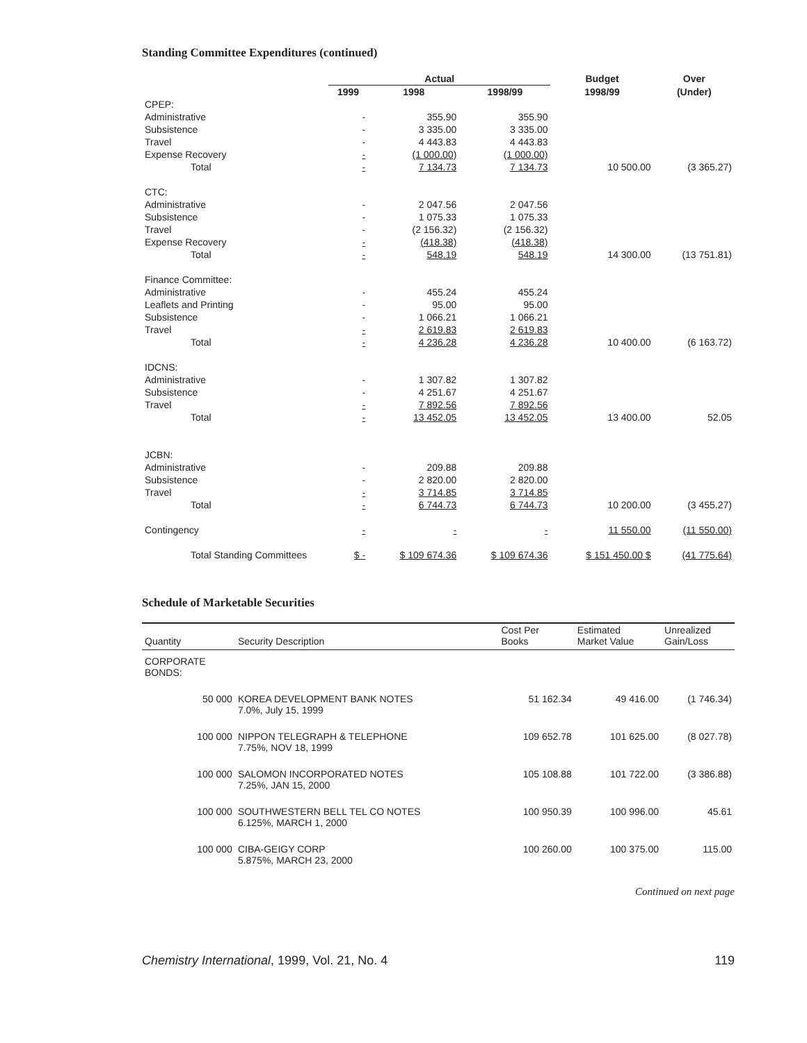Standing Committee Expenditures (continued)
| | Actual | | | Budget | Over |
| --- | --- | --- | --- | --- | --- |
| | 1999 | 1998 | 1998/99 | 1998/99 | (Under) |
| CPEP: | | | | | |
| Administrative | - | 355.90 | 355.90 | | |
| Subsistence | - | 3 335.00 | 3 335.00 | | |
| Travel | - | 4 443.83 | 4 443.83 | | |
| Expense Recovery | - | (1 000.00) | (1 000.00) | | |
| Total | - | 7 134.73 | 7 134.73 | 10 500.00 | (3 365.27) |
| CTC: | | | | | |
| Administrative | - | 2 047.56 | 2 047.56 | | |
| Subsistence | - | 1 075.33 | 1 075.33 | | |
| Travel | - | (2 156.32) | (2 156.32) | | |
| Expense Recovery | - | (418.38) | (418.38) | | |
| Total | - | 548.19 | 548.19 | 14 300.00 | (13 751.81) |
| Finance Committee: | | | | | |
| Administrative | - | 455.24 | 455.24 | | |
| Leaflets and Printing | - | 95.00 | 95.00 | | |
| Subsistence | - | 1 066.21 | 1 066.21 | | |
| Travel | - | 2 619.83 | 2 619.83 | | |
| Total | - | 4 236.28 | 4 236.28 | 10 400.00 | (6 163.72) |
| IDCNS: | | | | | |
| Administrative | - | 1 307.82 | 1 307.82 | | |
| Subsistence | - | 4 251.67 | 4 251.67 | | |
| Travel | - | 7 892.56 | 7 892.56 | | |
| Total | - | 13 452.05 | 13 452.05 | 13 400.00 | 52.05 |
| JCBN: | | | | | |
| Administrative | - | 209.88 | 209.88 | | |
| Subsistence | - | 2 820.00 | 2 820.00 | | |
| Travel | - | 3 714.85 | 3 714.85 | | |
| Total | - | 6 744.73 | 6 744.73 | 10 200.00 | (3 455.27) |
| Contingency | - | - | - | 11 550.00 | (11 550.00) |
| Total Standing Committees | $ - | $ 109 674.36 | $ 109 674.36 | $ 151 450.00 $ | (41 775.64) |
Schedule of Marketable Securities
| Quantity | Security Description | Cost Per Books | Estimated Market Value | Unrealized Gain/Loss |
| --- | --- | --- | --- | --- |
| CORPORATE BONDS: | | | | |
| 50 000 | KOREA DEVELOPMENT BANK NOTES 7.0%, July 15, 1999 | 51 162.34 | 49 416.00 | (1 746.34) |
| 100 000 | NIPPON TELEGRAPH & TELEPHONE 7.75%, NOV 18, 1999 | 109 652.78 | 101 625.00 | (8 027.78) |
| 100 000 | SALOMON INCORPORATED NOTES 7.25%, JAN 15, 2000 | 105 108.88 | 101 722.00 | (3 386.88) |
| 100 000 | SOUTHWESTERN BELL TEL CO NOTES 6.125%, MARCH 1, 2000 | 100 950.39 | 100 996.00 | 45.61 |
| 100 000 | CIBA-GEIGY CORP 5.875%, MARCH 23, 2000 | 100 260.00 | 100 375.00 | 115.00 |
Continued on next page
Chemistry International, 1999, Vol. 21, No. 4 119